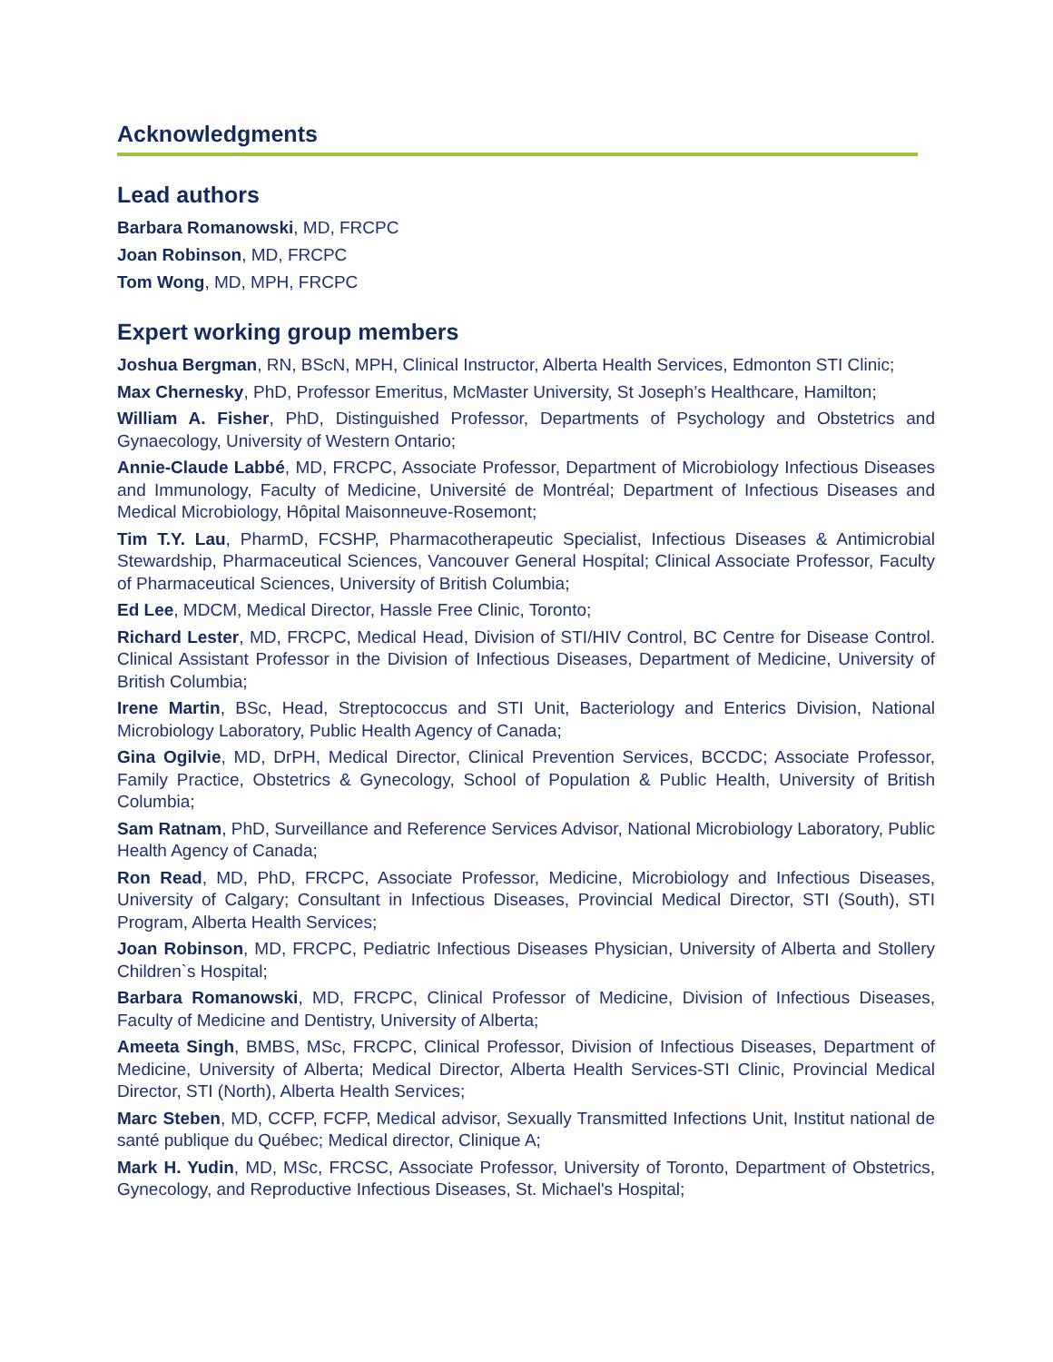Acknowledgments
Lead authors
Barbara Romanowski, MD, FRCPC
Joan Robinson, MD, FRCPC
Tom Wong, MD, MPH, FRCPC
Expert working group members
Joshua Bergman, RN, BScN, MPH, Clinical Instructor, Alberta Health Services, Edmonton STI Clinic;
Max Chernesky, PhD, Professor Emeritus, McMaster University, St Joseph’s Healthcare, Hamilton;
William A. Fisher, PhD, Distinguished Professor, Departments of Psychology and Obstetrics and Gynaecology, University of Western Ontario;
Annie-Claude Labbé, MD, FRCPC, Associate Professor, Department of Microbiology Infectious Diseases and Immunology, Faculty of Medicine, Université de Montréal; Department of Infectious Diseases and Medical Microbiology, Hôpital Maisonneuve-Rosemont;
Tim T.Y. Lau, PharmD, FCSHP, Pharmacotherapeutic Specialist, Infectious Diseases & Antimicrobial Stewardship, Pharmaceutical Sciences, Vancouver General Hospital; Clinical Associate Professor, Faculty of Pharmaceutical Sciences, University of British Columbia;
Ed Lee, MDCM, Medical Director, Hassle Free Clinic, Toronto;
Richard Lester, MD, FRCPC, Medical Head, Division of STI/HIV Control, BC Centre for Disease Control. Clinical Assistant Professor in the Division of Infectious Diseases, Department of Medicine, University of British Columbia;
Irene Martin, BSc, Head, Streptococcus and STI Unit, Bacteriology and Enterics Division, National Microbiology Laboratory, Public Health Agency of Canada;
Gina Ogilvie, MD, DrPH, Medical Director, Clinical Prevention Services, BCCDC; Associate Professor, Family Practice, Obstetrics & Gynecology, School of Population & Public Health, University of British Columbia;
Sam Ratnam, PhD, Surveillance and Reference Services Advisor, National Microbiology Laboratory, Public Health Agency of Canada;
Ron Read, MD, PhD, FRCPC, Associate Professor, Medicine, Microbiology and Infectious Diseases, University of Calgary; Consultant in Infectious Diseases, Provincial Medical Director, STI (South), STI Program, Alberta Health Services;
Joan Robinson, MD, FRCPC, Pediatric Infectious Diseases Physician, University of Alberta and Stollery Children`s Hospital;
Barbara Romanowski, MD, FRCPC, Clinical Professor of Medicine, Division of Infectious Diseases, Faculty of Medicine and Dentistry, University of Alberta;
Ameeta Singh, BMBS, MSc, FRCPC, Clinical Professor, Division of Infectious Diseases, Department of Medicine, University of Alberta; Medical Director, Alberta Health Services-STI Clinic, Provincial Medical Director, STI (North), Alberta Health Services;
Marc Steben, MD, CCFP, FCFP, Medical advisor, Sexually Transmitted Infections Unit, Institut national de santé publique du Québec; Medical director, Clinique A;
Mark H. Yudin, MD, MSc, FRCSC, Associate Professor, University of Toronto, Department of Obstetrics, Gynecology, and Reproductive Infectious Diseases, St. Michael's Hospital;